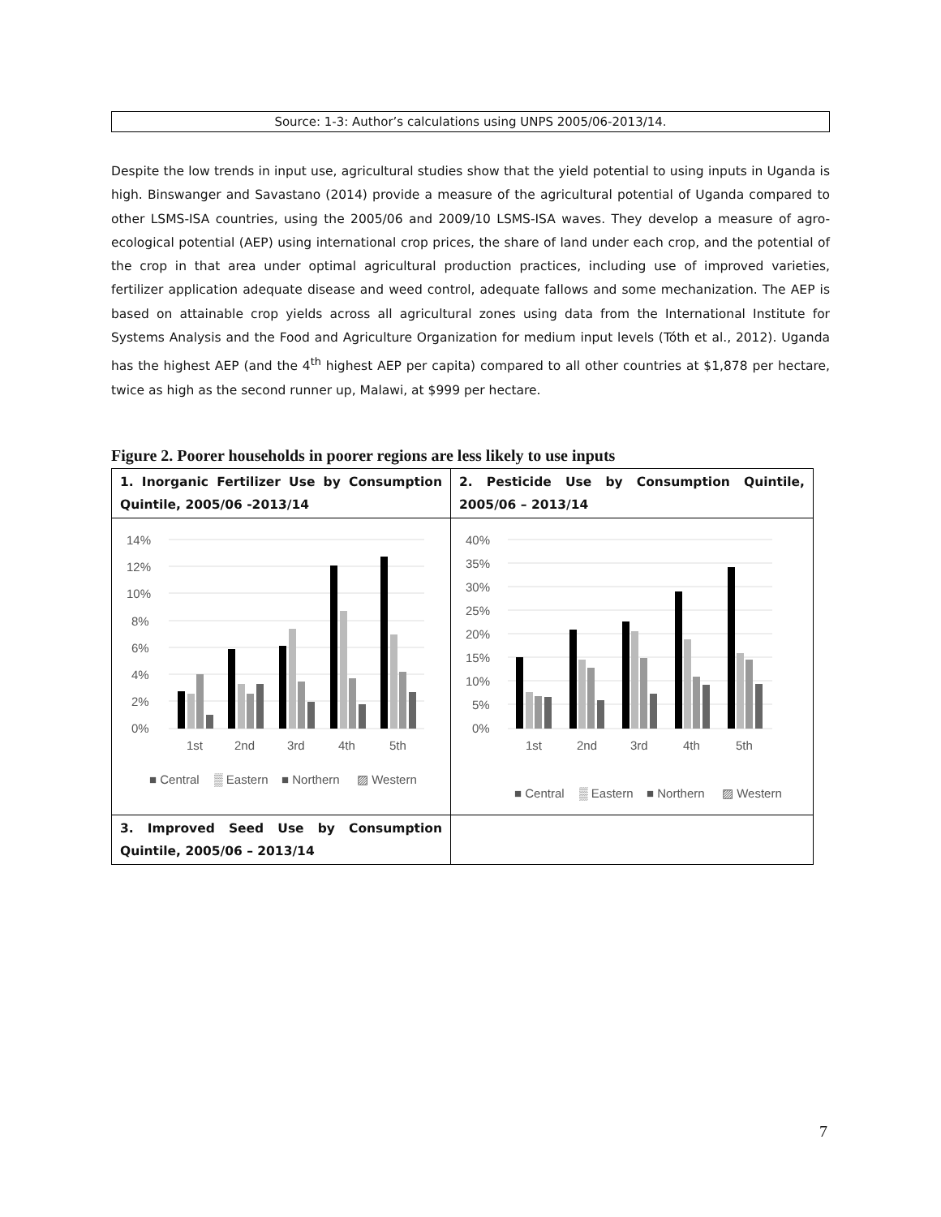Source: 1-3: Author’s calculations using UNPS 2005/06-2013/14.
Despite the low trends in input use, agricultural studies show that the yield potential to using inputs in Uganda is high. Binswanger and Savastano (2014) provide a measure of the agricultural potential of Uganda compared to other LSMS-ISA countries, using the 2005/06 and 2009/10 LSMS-ISA waves. They develop a measure of agro-ecological potential (AEP) using international crop prices, the share of land under each crop, and the potential of the crop in that area under optimal agricultural production practices, including use of improved varieties, fertilizer application adequate disease and weed control, adequate fallows and some mechanization. The AEP is based on attainable crop yields across all agricultural zones using data from the International Institute for Systems Analysis and the Food and Agriculture Organization for medium input levels (Tóth et al., 2012). Uganda has the highest AEP (and the 4<sup>th</sup> highest AEP per capita) compared to all other countries at $1,878 per hectare, twice as high as the second runner up, Malawi, at $999 per hectare.
Figure 2. Poorer households in poorer regions are less likely to use inputs
| 1. Inorganic Fertilizer Use by Consumption Quintile, 2005/06 -2013/14 | 2. Pesticide Use by Consumption Quintile, 2005/06 – 2013/14 |
| --- | --- |
| 14% 12% 10% 8% 6% 4% 2% 0% 1st 2nd 3rd 4th 5th ■ Central ▒ Eastern ■ Northern ▨ Western | 40% 35% 30% 25% 20% 15% 10% 5% 0% 1st 2nd 3rd 4th 5th ■ Central ▒ Eastern ■ Northern ▨ Western |
| 3. Improved Seed Use by Consumption Quintile, 2005/06 – 2013/14 | |
7